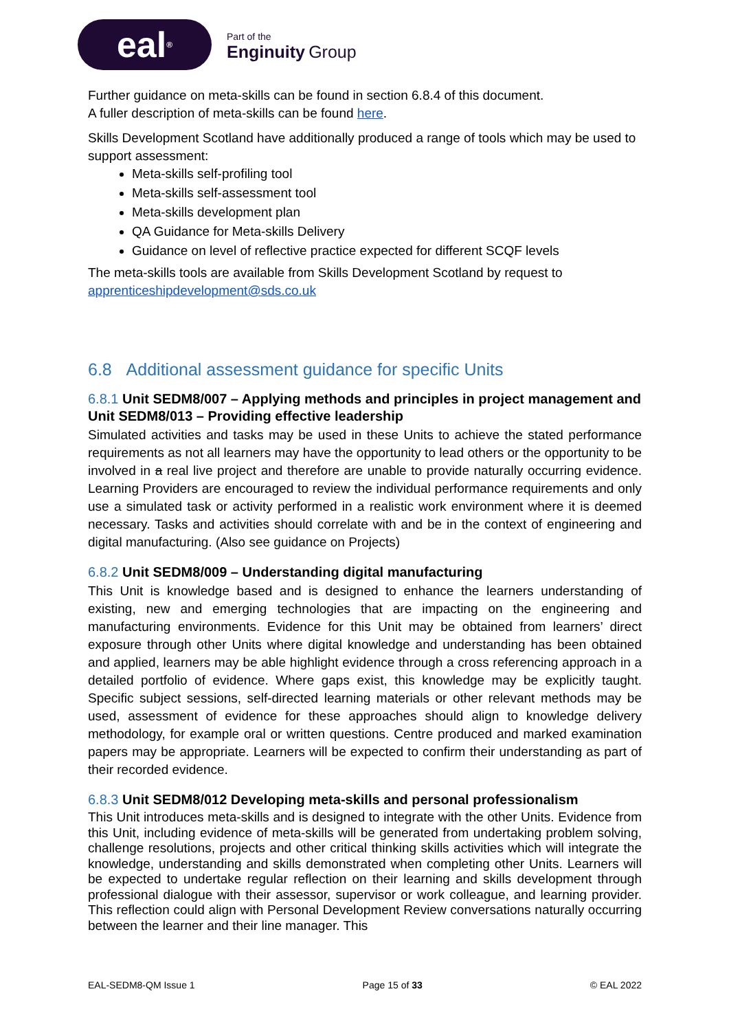eal<sup>®</sup>
Part of the
Enginuity Group
Further guidance on meta-skills can be found in section 6.8.4 of this document.
A fuller description of meta-skills can be found here.
Skills Development Scotland have additionally produced a range of tools which may be used to support assessment:
Meta-skills self-profiling tool
Meta-skills self-assessment tool
Meta-skills development plan
QA Guidance for Meta-skills Delivery
Guidance on level of reflective practice expected for different SCQF levels
The meta-skills tools are available from Skills Development Scotland by request to apprenticeshipdevelopment@sds.co.uk
6.8 Additional assessment guidance for specific Units
6.8.1 Unit SEDM8/007 – Applying methods and principles in project management and Unit SEDM8/013 – Providing effective leadership
Simulated activities and tasks may be used in these Units to achieve the stated performance requirements as not all learners may have the opportunity to lead others or the opportunity to be involved in a real live project and therefore are unable to provide naturally occurring evidence. Learning Providers are encouraged to review the individual performance requirements and only use a simulated task or activity performed in a realistic work environment where it is deemed necessary. Tasks and activities should correlate with and be in the context of engineering and digital manufacturing. (Also see guidance on Projects)
6.8.2 Unit SEDM8/009 – Understanding digital manufacturing
This Unit is knowledge based and is designed to enhance the learners understanding of existing, new and emerging technologies that are impacting on the engineering and manufacturing environments. Evidence for this Unit may be obtained from learners’ direct exposure through other Units where digital knowledge and understanding has been obtained and applied, learners may be able highlight evidence through a cross referencing approach in a detailed portfolio of evidence. Where gaps exist, this knowledge may be explicitly taught. Specific subject sessions, self-directed learning materials or other relevant methods may be used, assessment of evidence for these approaches should align to knowledge delivery methodology, for example oral or written questions. Centre produced and marked examination papers may be appropriate. Learners will be expected to confirm their understanding as part of their recorded evidence.
6.8.3 Unit SEDM8/012 Developing meta-skills and personal professionalism
This Unit introduces meta-skills and is designed to integrate with the other Units. Evidence from this Unit, including evidence of meta-skills will be generated from undertaking problem solving, challenge resolutions, projects and other critical thinking skills activities which will integrate the knowledge, understanding and skills demonstrated when completing other Units. Learners will be expected to undertake regular reflection on their learning and skills development through professional dialogue with their assessor, supervisor or work colleague, and learning provider. This reflection could align with Personal Development Review conversations naturally occurring between the learner and their line manager. This
EAL-SEDM8-QM Issue 1 Page 15 of 33 © EAL 2022